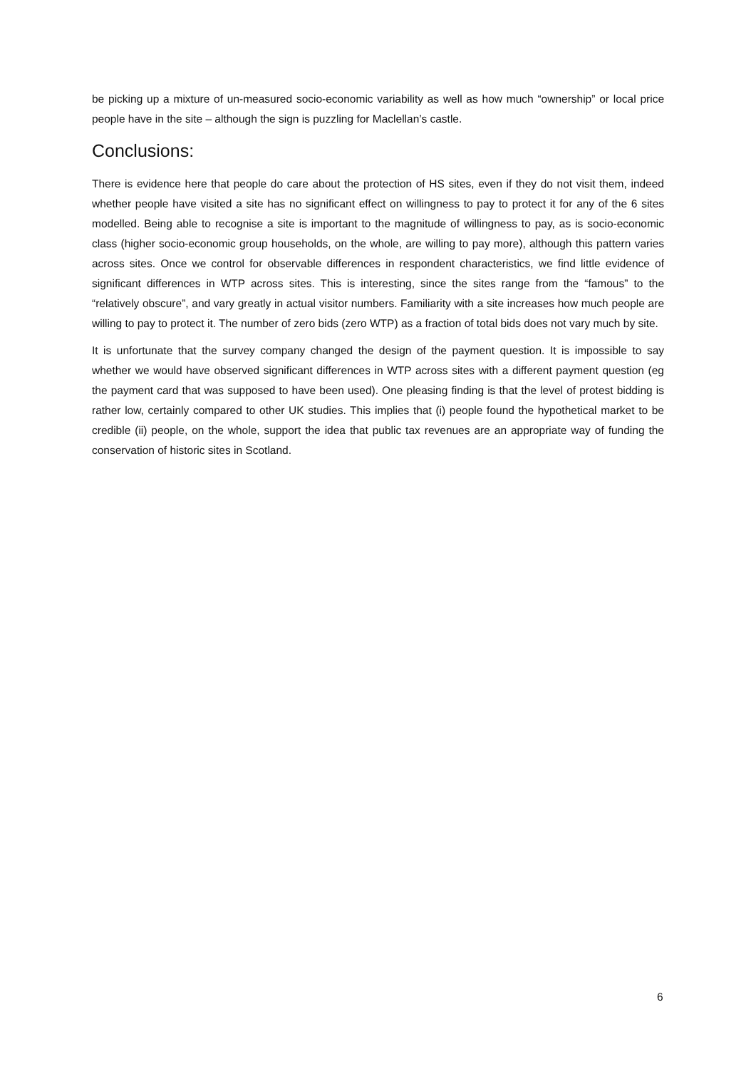be picking up a mixture of un-measured socio-economic variability as well as how much “ownership” or local price people have in the site – although the sign is puzzling for Maclellan’s castle.
Conclusions:
There is evidence here that people do care about the protection of HS sites, even if they do not visit them, indeed whether people have visited a site has no significant effect on willingness to pay to protect it for any of the 6 sites modelled. Being able to recognise a site is important to the magnitude of willingness to pay, as is socio-economic class (higher socio-economic group households, on the whole, are willing to pay more), although this pattern varies across sites. Once we control for observable differences in respondent characteristics, we find little evidence of significant differences in WTP across sites. This is interesting, since the sites range from the “famous” to the “relatively obscure”, and vary greatly in actual visitor numbers. Familiarity with a site increases how much people are willing to pay to protect it. The number of zero bids (zero WTP) as a fraction of total bids does not vary much by site.
It is unfortunate that the survey company changed the design of the payment question. It is impossible to say whether we would have observed significant differences in WTP across sites with a different payment question (eg the payment card that was supposed to have been used). One pleasing finding is that the level of protest bidding is rather low, certainly compared to other UK studies. This implies that (i) people found the hypothetical market to be credible (ii) people, on the whole, support the idea that public tax revenues are an appropriate way of funding the conservation of historic sites in Scotland.
6